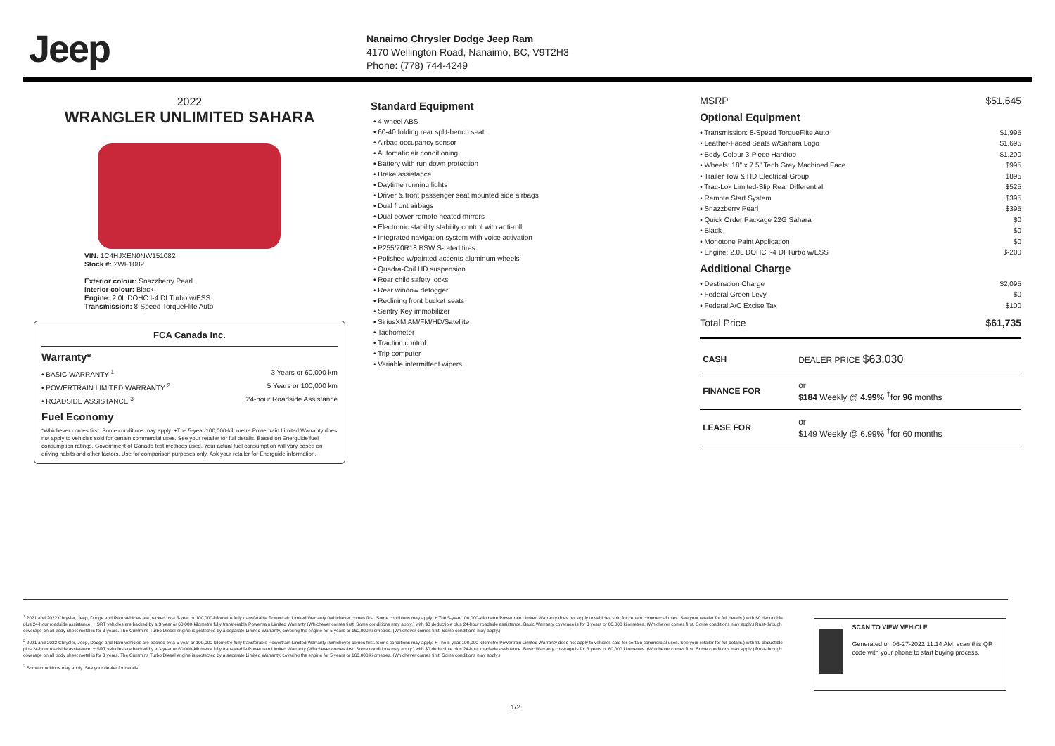Jeep
Nanaimo Chrysler Dodge Jeep Ram
4170 Wellington Road, Nanaimo, BC, V9T2H3
Phone: (778) 744-4249
2022
WRANGLER UNLIMITED SAHARA
VIN: 1C4HJXEN0NW151082
Stock #: 2WF1082
Exterior colour: Snazzberry Pearl
Interior colour: Black
Engine: 2.0L DOHC I-4 DI Turbo w/ESS
Transmission: 8-Speed TorqueFlite Auto
FCA Canada Inc.
Warranty*
• BASIC WARRANTY <sup>1</sup> 3 Years or 60,000 km
• POWERTRAIN LIMITED WARRANTY <sup>2</sup> 5 Years or 100,000 km
• ROADSIDE ASSISTANCE <sup>3</sup> 24-hour Roadside Assistance
Fuel Economy
*Whichever comes first. Some conditions may apply. +The 5-year/100,000-kilometre Powertrain Limited Warranty does not apply to vehicles sold for certain commercial uses. See your retailer for full details. Based on Energuide fuel consumption ratings. Government of Canada test methods used. Your actual fuel consumption will vary based on driving habits and other factors. Use for comparison purposes only. Ask your retailer for Energuide information.
Standard Equipment
• 4-wheel ABS
• 60-40 folding rear split-bench seat
• Airbag occupancy sensor
• Automatic air conditioning
• Battery with run down protection
• Brake assistance
• Daytime running lights
• Driver & front passenger seat mounted side airbags
• Dual front airbags
• Dual power remote heated mirrors
• Electronic stability stability control with anti-roll
• Integrated navigation system with voice activation
• P255/70R18 BSW S-rated tires
• Polished w/painted accents aluminum wheels
• Quadra-Coil HD suspension
• Rear child safety locks
• Rear window defogger
• Reclining front bucket seats
• Sentry Key immobilizer
• SiriusXM AM/FM/HD/Satellite
• Tachometer
• Traction control
• Trip computer
• Variable intermittent wipers
MSRP $51,645
Optional Equipment
• Transmission: 8-Speed TorqueFlite Auto $1,995
• Leather-Faced Seats w/Sahara Logo $1,695
• Body-Colour 3-Piece Hardtop $1,200
• Wheels: 18" x 7.5" Tech Grey Machined Face $995
• Trailer Tow & HD Electrical Group $895
• Trac-Lok Limited-Slip Rear Differential $525
• Remote Start System $395
• Snazzberry Pearl $395
• Quick Order Package 22G Sahara $0
• Black $0
• Monotone Paint Application $0
• Engine: 2.0L DOHC I-4 DI Turbo w/ESS $-200
Additional Charge
• Destination Charge $2,095
• Federal Green Levy $0
• Federal A/C Excise Tax $100
Total Price $61,735
| CASH | DEALER PRICE $63,030 |
| FINANCE FOR | or $184 Weekly @ 4.99 % <sup>†</sup>for 96 months |
| LEASE FOR | or $149 Weekly @ 6.99% <sup>†</sup>for 60 months |
<sup>1</sup> 2021 and 2022 Chrysler, Jeep, Dodge and Ram vehicles are backed by a 5-year or 100,000-kilometre fully transferable Powertrain Limited Warranty (Whichever comes first. Some conditions may apply. + The 5-year/100,000-kilometre Powertrain Limited Warranty does not apply to vehicles sold for certain commercial uses. See your retailer for full details.) with $0 deductible plus 24-hour roadside assistance. + SRT vehicles are backed by a 3-year or 60,000-kilometre fully transferable Powertrain Limited Warranty (Whichever comes first. Some conditions may apply.) with $0 deductible plus 24-hour roadside assistance. Basic Warranty coverage is for 3 years or 60,000 kilometres. (Whichever comes first. Some conditions may apply.) Rust-through coverage on all body sheet metal is for 3 years. The Cummins Turbo Diesel engine is protected by a separate Limited Warranty, covering the engine for 5 years or 160,000 kilometres. (Whichever comes first. Some conditions may apply.)
<sup>2</sup> 2021 and 2022 Chrysler, Jeep, Dodge and Ram vehicles are backed by a 5-year or 100,000-kilometre fully transferable Powertrain Limited Warranty (Whichever comes first. Some conditions may apply. + The 5-year/100,000-kilometre Powertrain Limited Warranty does not apply to vehicles sold for certain commercial uses. See your retailer for full details.) with $0 deductible plus 24-hour roadside assistance. + SRT vehicles are backed by a 3-year or 60,000-kilometre fully transferable Powertrain Limited Warranty (Whichever comes first. Some conditions may apply.) with $0 deductible plus 24-hour roadside assistance. Basic Warranty coverage is for 3 years or 60,000 kilometres. (Whichever comes first. Some conditions may apply.) Rust-through coverage on all body sheet metal is for 3 years. The Cummins Turbo Diesel engine is protected by a separate Limited Warranty, covering the engine for 5 years or 160,000 kilometres. (Whichever comes first. Some conditions may apply.)
<sup>3</sup> Some conditions may apply. See your dealer for details.
SCAN TO VIEW VEHICLE
Generated on 06-27-2022 11:14 AM, scan this QR code with your phone to start buying process.
1/2